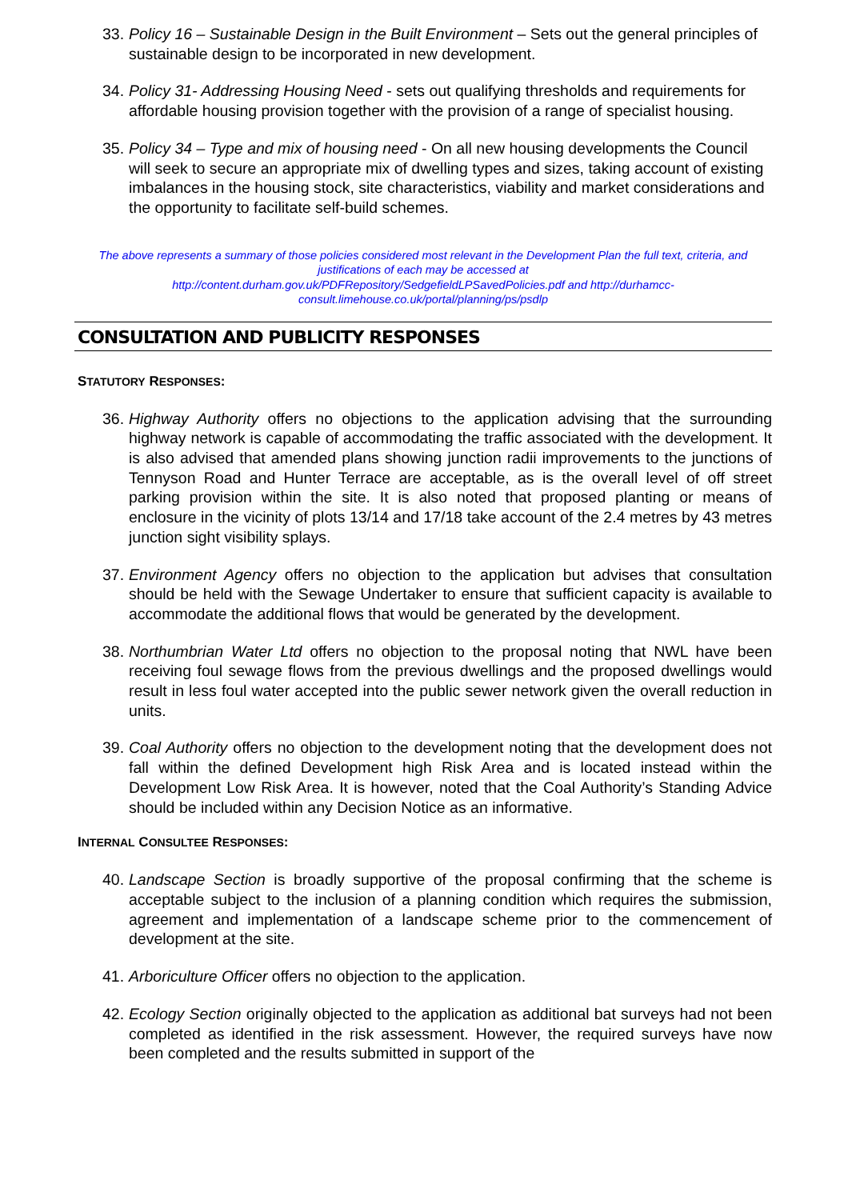33.
Policy 16 – Sustainable Design in the Built Environment – Sets out the general principles of sustainable design to be incorporated in new development.
34.
Policy 31- Addressing Housing Need - sets out qualifying thresholds and requirements for affordable housing provision together with the provision of a range of specialist housing.
35.
Policy 34 – Type and mix of housing need - On all new housing developments the Council will seek to secure an appropriate mix of dwelling types and sizes, taking account of existing imbalances in the housing stock, site characteristics, viability and market considerations and the opportunity to facilitate self-build schemes.
The above represents a summary of those policies considered most relevant in the Development Plan the full text, criteria, and justifications of each may be accessed at
http://content.durham.gov.uk/PDFRepository/SedgefieldLPSavedPolicies.pdf and http://durhamcc-consult.limehouse.co.uk/portal/planning/ps/psdlp
CONSULTATION AND PUBLICITY RESPONSES
STATUTORY RESPONSES:
36.
Highway Authority offers no objections to the application advising that the surrounding highway network is capable of accommodating the traffic associated with the development. It is also advised that amended plans showing junction radii improvements to the junctions of Tennyson Road and Hunter Terrace are acceptable, as is the overall level of off street parking provision within the site. It is also noted that proposed planting or means of enclosure in the vicinity of plots 13/14 and 17/18 take account of the 2.4 metres by 43 metres junction sight visibility splays.
37.
Environment Agency offers no objection to the application but advises that consultation should be held with the Sewage Undertaker to ensure that sufficient capacity is available to accommodate the additional flows that would be generated by the development.
38.
Northumbrian Water Ltd offers no objection to the proposal noting that NWL have been receiving foul sewage flows from the previous dwellings and the proposed dwellings would result in less foul water accepted into the public sewer network given the overall reduction in units.
39.
Coal Authority offers no objection to the development noting that the development does not fall within the defined Development high Risk Area and is located instead within the Development Low Risk Area. It is however, noted that the Coal Authority’s Standing Advice should be included within any Decision Notice as an informative.
INTERNAL CONSULTEE RESPONSES:
40.
Landscape Section is broadly supportive of the proposal confirming that the scheme is acceptable subject to the inclusion of a planning condition which requires the submission, agreement and implementation of a landscape scheme prior to the commencement of development at the site.
41.
Arboriculture Officer offers no objection to the application.
42.
Ecology Section originally objected to the application as additional bat surveys had not been completed as identified in the risk assessment. However, the required surveys have now been completed and the results submitted in support of the